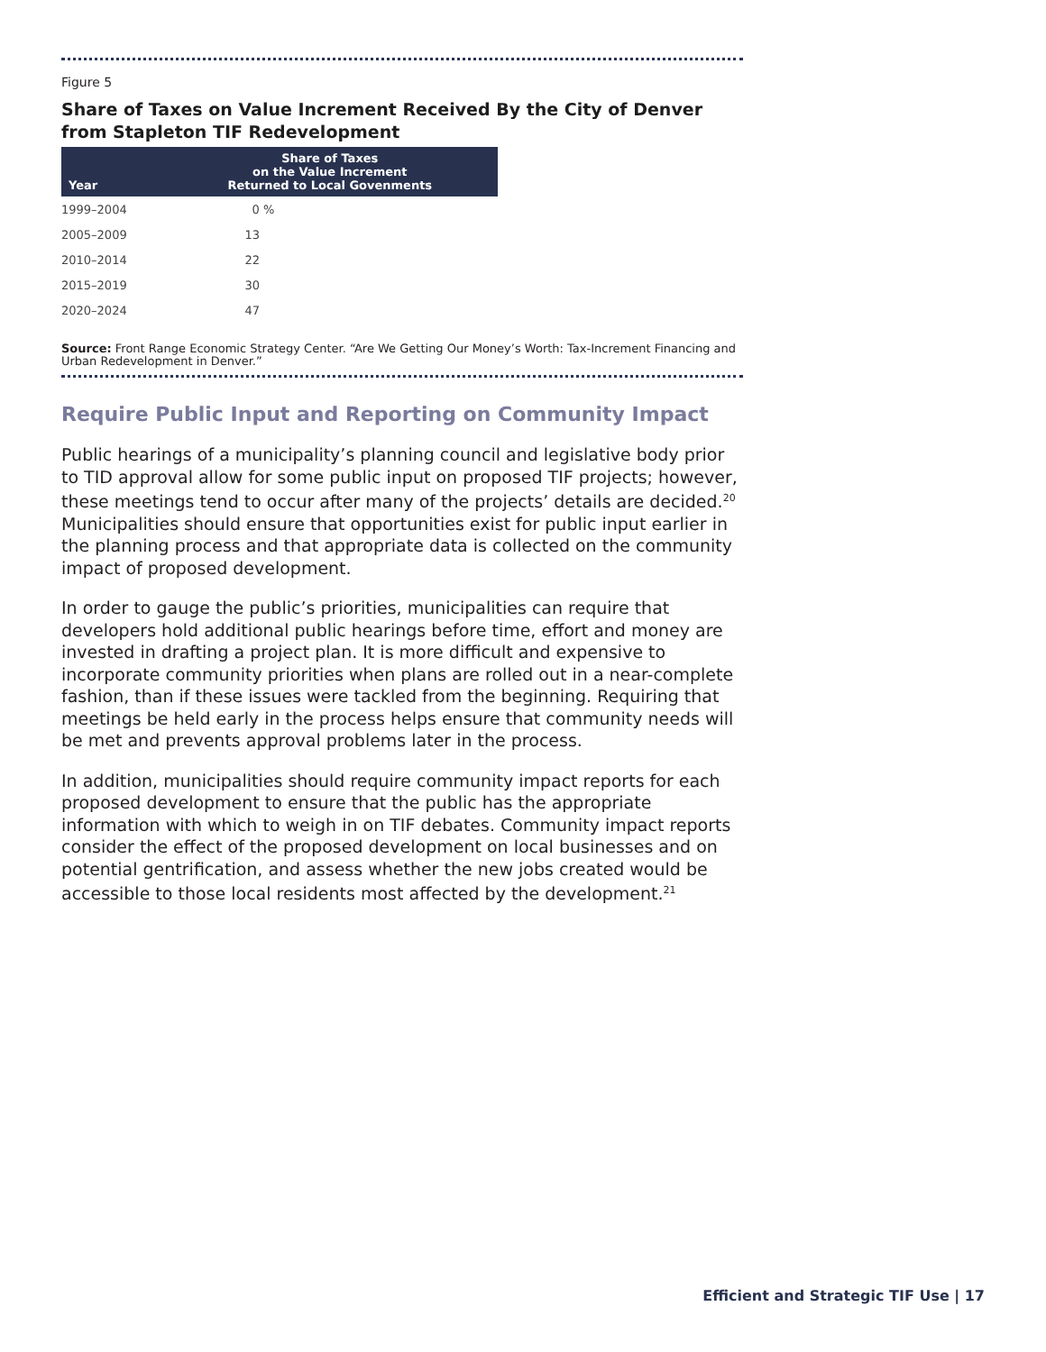Figure 5
Share of Taxes on Value Increment Received By the City of Denver from Stapleton TIF Redevelopment
| Year | Share of Taxes on the Value Increment Returned to Local Govenments |
| --- | --- |
| 1999–2004 | 0 % |
| 2005–2009 | 13 |
| 2010–2014 | 22 |
| 2015–2019 | 30 |
| 2020–2024 | 47 |
Source: Front Range Economic Strategy Center. “Are We Getting Our Money’s Worth: Tax-Increment Financing and Urban Redevelopment in Denver.”
Require Public Input and Reporting on Community Impact
Public hearings of a municipality’s planning council and legislative body prior to TID approval allow for some public input on proposed TIF projects; however, these meetings tend to occur after many of the projects’ details are decided.<sup>20</sup> Municipalities should ensure that opportunities exist for public input earlier in the planning process and that appropriate data is collected on the community impact of proposed development.
In order to gauge the public’s priorities, municipalities can require that developers hold additional public hearings before time, effort and money are invested in drafting a project plan. It is more difficult and expensive to incorporate community priorities when plans are rolled out in a near-complete fashion, than if these issues were tackled from the beginning. Requiring that meetings be held early in the process helps ensure that community needs will be met and prevents approval problems later in the process.
In addition, municipalities should require community impact reports for each proposed development to ensure that the public has the appropriate information with which to weigh in on TIF debates. Community impact reports consider the effect of the proposed development on local businesses and on potential gentrification, and assess whether the new jobs created would be accessible to those local residents most affected by the development.<sup>21</sup>
Efficient and Strategic TIF Use | 17